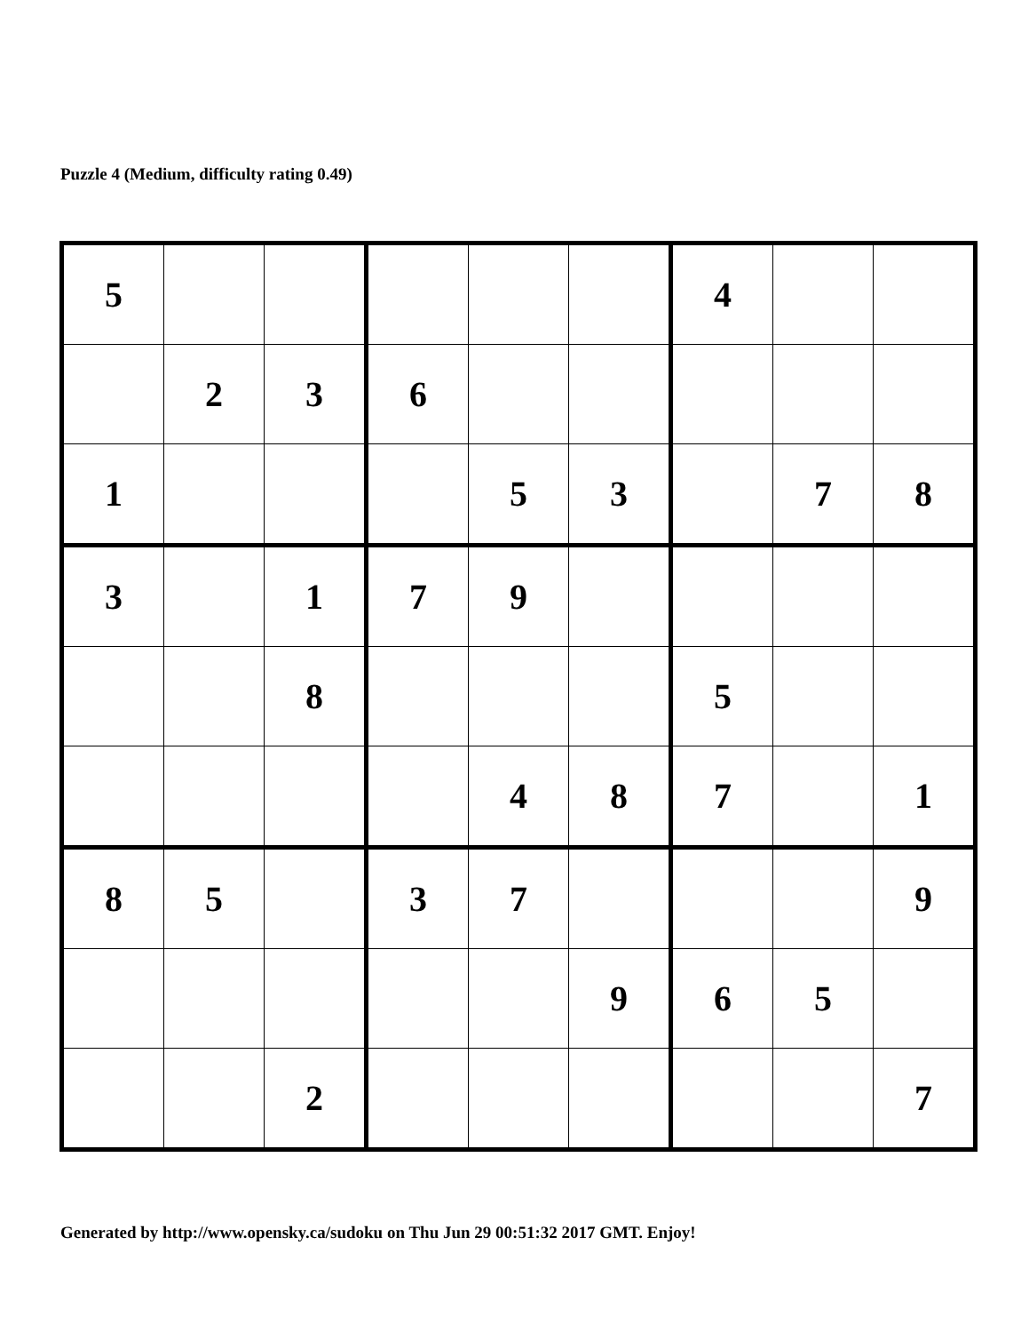Puzzle 4 (Medium, difficulty rating 0.49)
| 5 | | | | | | 4 | | |
| | 2 | 3 | 6 | | | | | |
| 1 | | | | 5 | 3 | | 7 | 8 |
| 3 | | 1 | 7 | 9 | | | | |
| | | 8 | | | | 5 | | |
| | | | | 4 | 8 | 7 | | 1 |
| 8 | 5 | | 3 | 7 | | | | 9 |
| | | | | | 9 | 6 | 5 | |
| | | 2 | | | | | | 7 |
Generated by http://www.opensky.ca/sudoku on Thu Jun 29 00:51:32 2017 GMT. Enjoy!